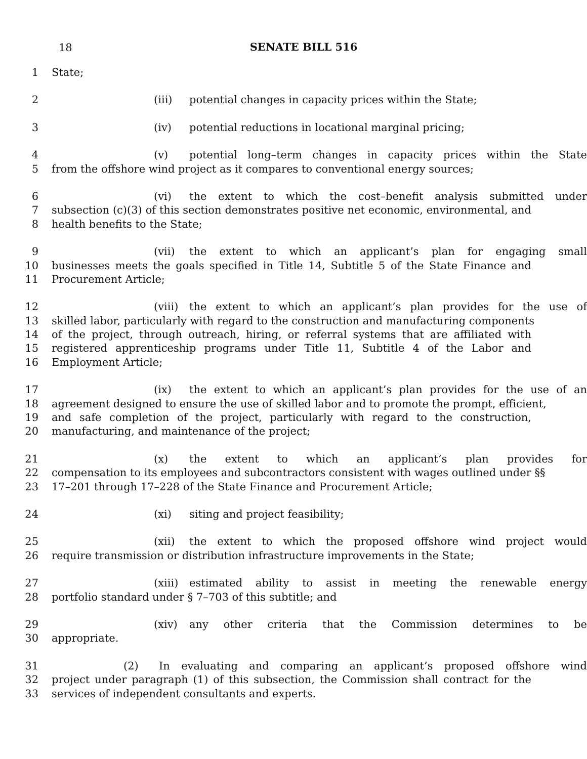18
SENATE BILL 516
1 State;
2 (iii) potential changes in capacity prices within the State;
3 (iv) potential reductions in locational marginal pricing;
4 (v) potential long–term changes in capacity prices within the State
5 from the offshore wind project as it compares to conventional energy sources;
6 (vi) the extent to which the cost–benefit analysis submitted under
7 subsection (c)(3) of this section demonstrates positive net economic, environmental, and
8 health benefits to the State;
9 (vii) the extent to which an applicant’s plan for engaging small
10 businesses meets the goals specified in Title 14, Subtitle 5 of the State Finance and
11 Procurement Article;
12 (viii) the extent to which an applicant’s plan provides for the use of
13 skilled labor, particularly with regard to the construction and manufacturing components
14 of the project, through outreach, hiring, or referral systems that are affiliated with
15 registered apprenticeship programs under Title 11, Subtitle 4 of the Labor and
16 Employment Article;
17 (ix) the extent to which an applicant’s plan provides for the use of an
18 agreement designed to ensure the use of skilled labor and to promote the prompt, efficient,
19 and safe completion of the project, particularly with regard to the construction,
20 manufacturing, and maintenance of the project;
21 (x) the extent to which an applicant’s plan provides for
22 compensation to its employees and subcontractors consistent with wages outlined under §§
23 17–201 through 17–228 of the State Finance and Procurement Article;
24 (xi) siting and project feasibility;
25 (xii) the extent to which the proposed offshore wind project would
26 require transmission or distribution infrastructure improvements in the State;
27 (xiii) estimated ability to assist in meeting the renewable energy
28 portfolio standard under § 7–703 of this subtitle; and
29 (xiv) any other criteria that the Commission determines to be
30 appropriate.
31 (2) In evaluating and comparing an applicant’s proposed offshore wind
32 project under paragraph (1) of this subsection, the Commission shall contract for the
33 services of independent consultants and experts.